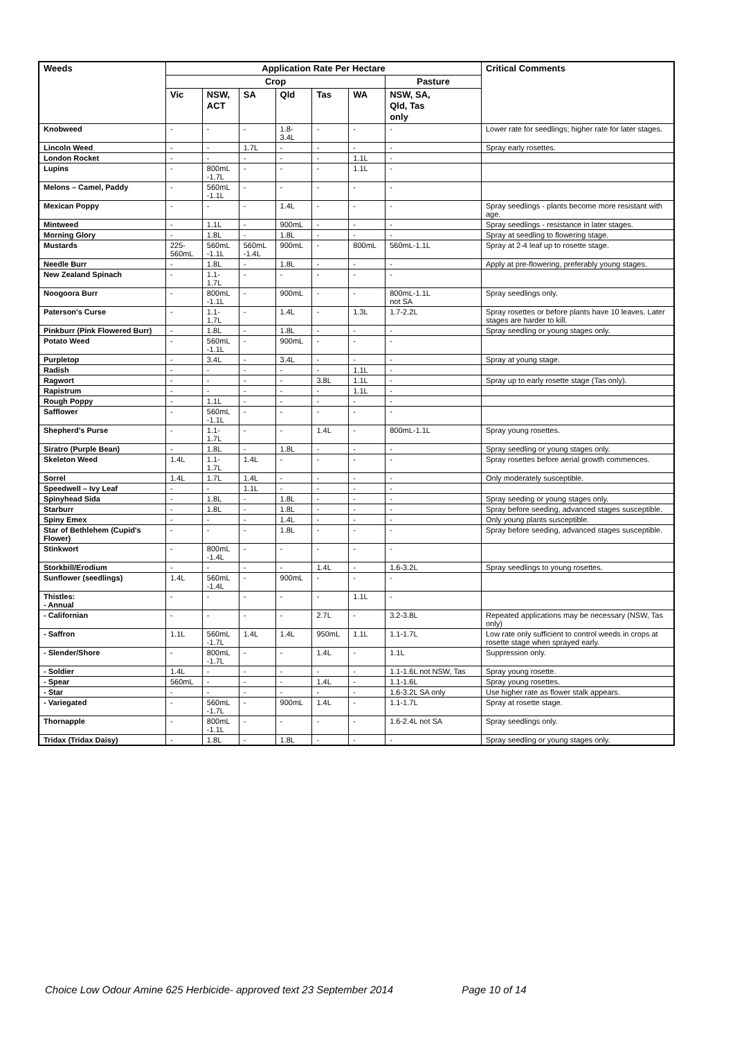| Weeds | Application Rate Per Hectare | | | | | | | Critical Comments |
| --- | --- | --- | --- | --- | --- | --- | --- | --- |
| | Crop | | | | | | Pasture | |
| | Vic | NSW, ACT | SA | Qld | Tas | WA | NSW, SA, Qld, Tas only | |
| Knobweed | - | - | - | 1.8- 3.4L | - | - | - | Lower rate for seedlings; higher rate for later stages. |
| Lincoln Weed | - | - | 1.7L | - | - | - | - | Spray early rosettes. |
| London Rocket | - | - | - | - | - | 1.1L | - | |
| Lupins | - | 800mL -1.7L | - | - | - | 1.1L | - | |
| Melons – Camel, Paddy | - | 560mL -1.1L | - | - | - | - | - | |
| Mexican Poppy | - | - | - | 1.4L | - | - | - | Spray seedlings - plants become more resistant with age. |
| Mintweed | - | 1.1L | - | 900mL | - | - | - | Spray seedlings - resistance in later stages. |
| Morning Glory | - | 1.8L | - | 1.8L | - | - | - | Spray at seedling to flowering stage. |
| Mustards | 225- 560mL | 560mL -1.1L | 560mL -1.4L | 900mL | - | 800mL | 560mL-1.1L | Spray at 2-4 leaf up to rosette stage. |
| Needle Burr | - | 1.8L | - | 1.8L | - | - | - | Apply at pre-flowering, preferably young stages. |
| New Zealand Spinach | - | 1.1- 1.7L | - | - | - | - | - | |
| Noogoora Burr | - | 800mL -1.1L | - | 900mL | - | - | 800mL-1.1L not SA | Spray seedlings only. |
| Paterson's Curse | - | 1.1- 1.7L | - | 1.4L | - | 1.3L | 1.7-2.2L | Spray rosettes or before plants have 10 leaves. Later stages are harder to kill. |
| Pinkburr (Pink Flowered Burr) | - | 1.8L | - | 1.8L | - | - | - | Spray seedling or young stages only. |
| Potato Weed | - | 560mL -1.1L | - | 900mL | - | - | - | |
| Purpletop | - | 3.4L | - | 3.4L | - | - | - | Spray at young stage. |
| Radish | - | - | - | - | - | 1.1L | - | |
| Ragwort | - | - | - | - | 3.8L | 1.1L | - | Spray up to early rosette stage (Tas only). |
| Rapistrum | - | - | - | - | - | 1.1L | - | |
| Rough Poppy | - | 1.1L | - | - | - | - | - | |
| Safflower | - | 560mL -1.1L | - | - | - | - | - | |
| Shepherd's Purse | - | 1.1- 1.7L | - | - | 1.4L | - | 800mL-1.1L | Spray young rosettes. |
| Siratro (Purple Bean) | - | 1.8L | - | 1.8L | - | - | - | Spray seedling or young stages only. |
| Skeleton Weed | 1.4L | 1.1- 1.7L | 1.4L | - | - | - | - | Spray rosettes before aerial growth commences. |
| Sorrel | 1.4L | 1.7L | 1.4L | - | - | - | - | Only moderately susceptible. |
| Speedwell – Ivy Leaf | - | - | 1.1L | - | - | - | - | |
| Spinyhead Sida | - | 1.8L | - | 1.8L | - | - | - | Spray seeding or young stages only. |
| Starburr | - | 1.8L | - | 1.8L | - | - | - | Spray before seeding, advanced stages susceptible. |
| Spiny Emex | - | - | - | 1.4L | - | - | - | Only young plants susceptible. |
| Star of Bethlehem (Cupid's Flower) | - | - | - | 1.8L | - | - | - | Spray before seeding, advanced stages susceptible. |
| Stinkwort | - | 800mL -1.4L | - | - | - | - | - | |
| Storkbill/Erodium | - | - | - | - | 1.4L | - | 1.6-3.2L | Spray seedlings to young rosettes. |
| Sunflower (seedlings) | 1.4L | 560mL -1.4L | - | 900mL | - | - | - | |
| Thistles: - Annual | - | - | - | - | - | 1.1L | - | |
| - Californian | - | - | - | - | 2.7L | - | 3.2-3.8L | Repeated applications may be necessary (NSW, Tas only) |
| - Saffron | 1.1L | 560mL -1.7L | 1.4L | 1.4L | 950mL | 1.1L | 1.1-1.7L | Low rate only sufficient to control weeds in crops at rosette stage when sprayed early. |
| - Slender/Shore | - | 800mL -1.7L | - | - | 1.4L | - | 1.1L | Suppression only. |
| - Soldier | 1.4L | - | - | - | - | - | 1.1-1.6L not NSW, Tas | Spray young rosette. |
| - Spear | 560mL | - | - | - | 1.4L | - | 1.1-1.6L | Spray young rosettes. |
| - Star | - | - | - | - | - | - | 1.6-3.2L SA only | Use higher rate as flower stalk appears. |
| - Variegated | - | 560mL -1.7L | - | 900mL | 1.4L | - | 1.1-1.7L | Spray at rosette stage. |
| Thornapple | - | 800mL -1.1L | - | - | - | - | 1.6-2.4L not SA | Spray seedlings only. |
| Tridax (Tridax Daisy) | - | 1.8L | - | 1.8L | - | - | - | Spray seedling or young stages only. |
Choice Low Odour Amine 625 Herbicide- approved text 23 September 2014 Page 10 of 14